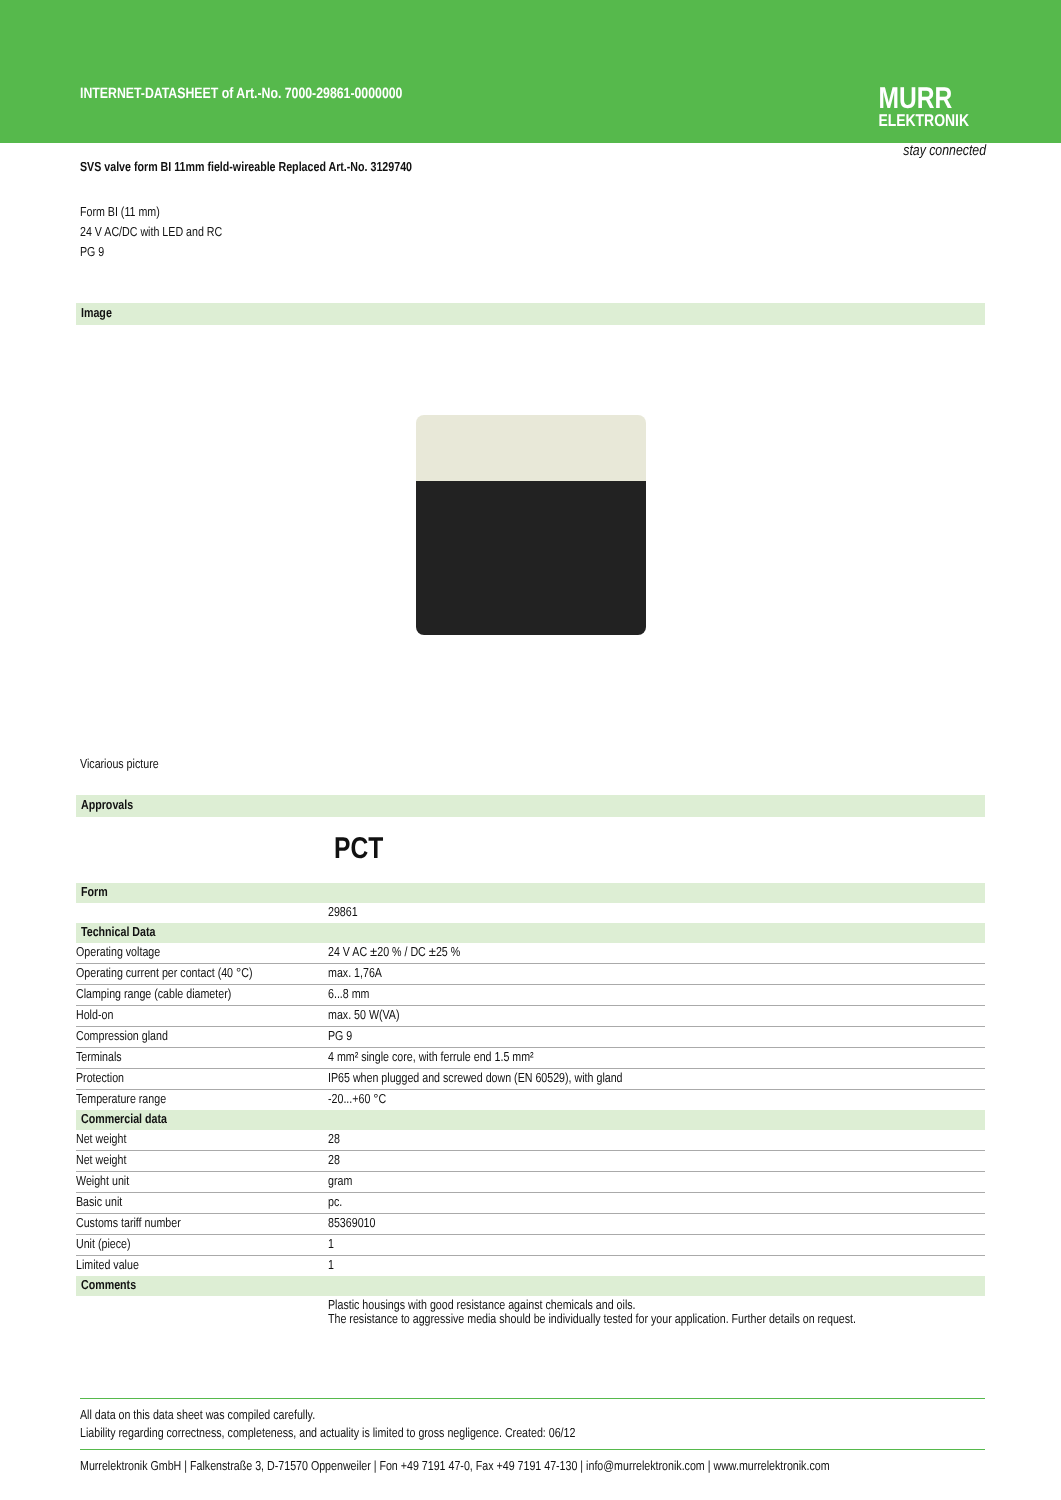INTERNET-DATASHEET of Art.-No. 7000-29861-0000000
MURR
ELEKTRONIK
stay connected
SVS valve form BI 11mm field-wireable Replaced Art.-No. 3129740
Form BI (11 mm)
24 V AC/DC with LED and RC
PG 9
Image
Vicarious picture
Approvals
PCT
| Form | |
| --- | --- |
| | 29861 |
| Technical Data | |
| Operating voltage | 24 V AC ±20 % / DC ±25 % |
| Operating current per contact (40 °C) | max. 1,76A |
| Clamping range (cable diameter) | 6...8 mm |
| Hold-on | max. 50 W(VA) |
| Compression gland | PG 9 |
| Terminals | 4 mm² single core, with ferrule end 1.5 mm² |
| Protection | IP65 when plugged and screwed down (EN 60529), with gland |
| Temperature range | -20...+60 °C |
| Commercial data | |
| Net weight | 28 |
| Net weight | 28 |
| Weight unit | gram |
| Basic unit | pc. |
| Customs tariff number | 85369010 |
| Unit (piece) | 1 |
| Limited value | 1 |
| Comments | |
| | Plastic housings with good resistance against chemicals and oils. The resistance to aggressive media should be individually tested for your application. Further details on request. |
All data on this data sheet was compiled carefully.
Liability regarding correctness, completeness, and actuality is limited to gross negligence. Created: 06/12
Murrelektronik GmbH | Falkenstraße 3, D-71570 Oppenweiler | Fon +49 7191 47-0, Fax +49 7191 47-130 | info@murrelektronik.com | www.murrelektronik.com